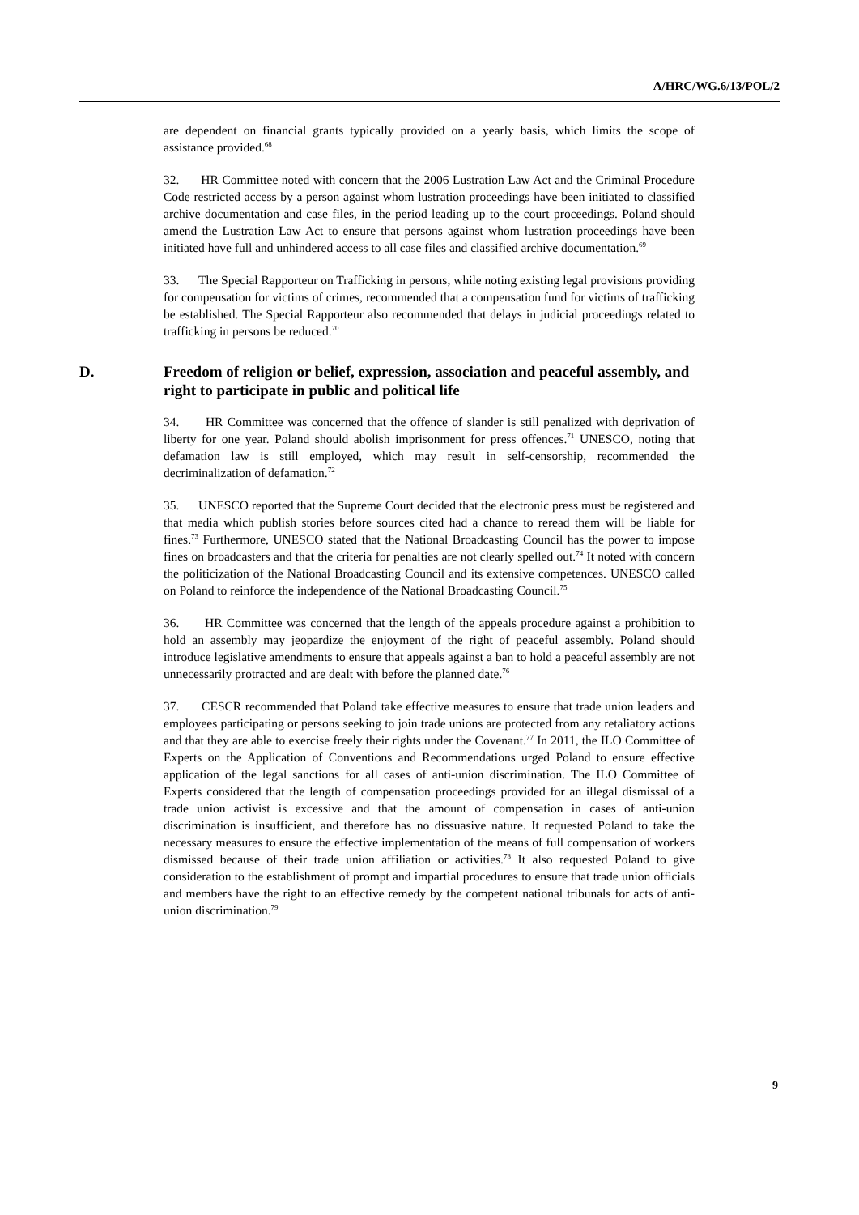A/HRC/WG.6/13/POL/2
are dependent on financial grants typically provided on a yearly basis, which limits the scope of assistance provided.<sup>68</sup>
32. HR Committee noted with concern that the 2006 Lustration Law Act and the Criminal Procedure Code restricted access by a person against whom lustration proceedings have been initiated to classified archive documentation and case files, in the period leading up to the court proceedings. Poland should amend the Lustration Law Act to ensure that persons against whom lustration proceedings have been initiated have full and unhindered access to all case files and classified archive documentation.<sup>69</sup>
33. The Special Rapporteur on Trafficking in persons, while noting existing legal provisions providing for compensation for victims of crimes, recommended that a compensation fund for victims of trafficking be established. The Special Rapporteur also recommended that delays in judicial proceedings related to trafficking in persons be reduced.<sup>70</sup>
D. Freedom of religion or belief, expression, association and peaceful assembly, and right to participate in public and political life
34. HR Committee was concerned that the offence of slander is still penalized with deprivation of liberty for one year. Poland should abolish imprisonment for press offences.<sup>71</sup> UNESCO, noting that defamation law is still employed, which may result in self-censorship, recommended the decriminalization of defamation.<sup>72</sup>
35. UNESCO reported that the Supreme Court decided that the electronic press must be registered and that media which publish stories before sources cited had a chance to reread them will be liable for fines.<sup>73</sup> Furthermore, UNESCO stated that the National Broadcasting Council has the power to impose fines on broadcasters and that the criteria for penalties are not clearly spelled out.<sup>74</sup> It noted with concern the politicization of the National Broadcasting Council and its extensive competences. UNESCO called on Poland to reinforce the independence of the National Broadcasting Council.<sup>75</sup>
36. HR Committee was concerned that the length of the appeals procedure against a prohibition to hold an assembly may jeopardize the enjoyment of the right of peaceful assembly. Poland should introduce legislative amendments to ensure that appeals against a ban to hold a peaceful assembly are not unnecessarily protracted and are dealt with before the planned date.<sup>76</sup>
37. CESCR recommended that Poland take effective measures to ensure that trade union leaders and employees participating or persons seeking to join trade unions are protected from any retaliatory actions and that they are able to exercise freely their rights under the Covenant.<sup>77</sup> In 2011, the ILO Committee of Experts on the Application of Conventions and Recommendations urged Poland to ensure effective application of the legal sanctions for all cases of anti-union discrimination. The ILO Committee of Experts considered that the length of compensation proceedings provided for an illegal dismissal of a trade union activist is excessive and that the amount of compensation in cases of anti-union discrimination is insufficient, and therefore has no dissuasive nature. It requested Poland to take the necessary measures to ensure the effective implementation of the means of full compensation of workers dismissed because of their trade union affiliation or activities.<sup>78</sup> It also requested Poland to give consideration to the establishment of prompt and impartial procedures to ensure that trade union officials and members have the right to an effective remedy by the competent national tribunals for acts of anti-union discrimination.<sup>79</sup>
9